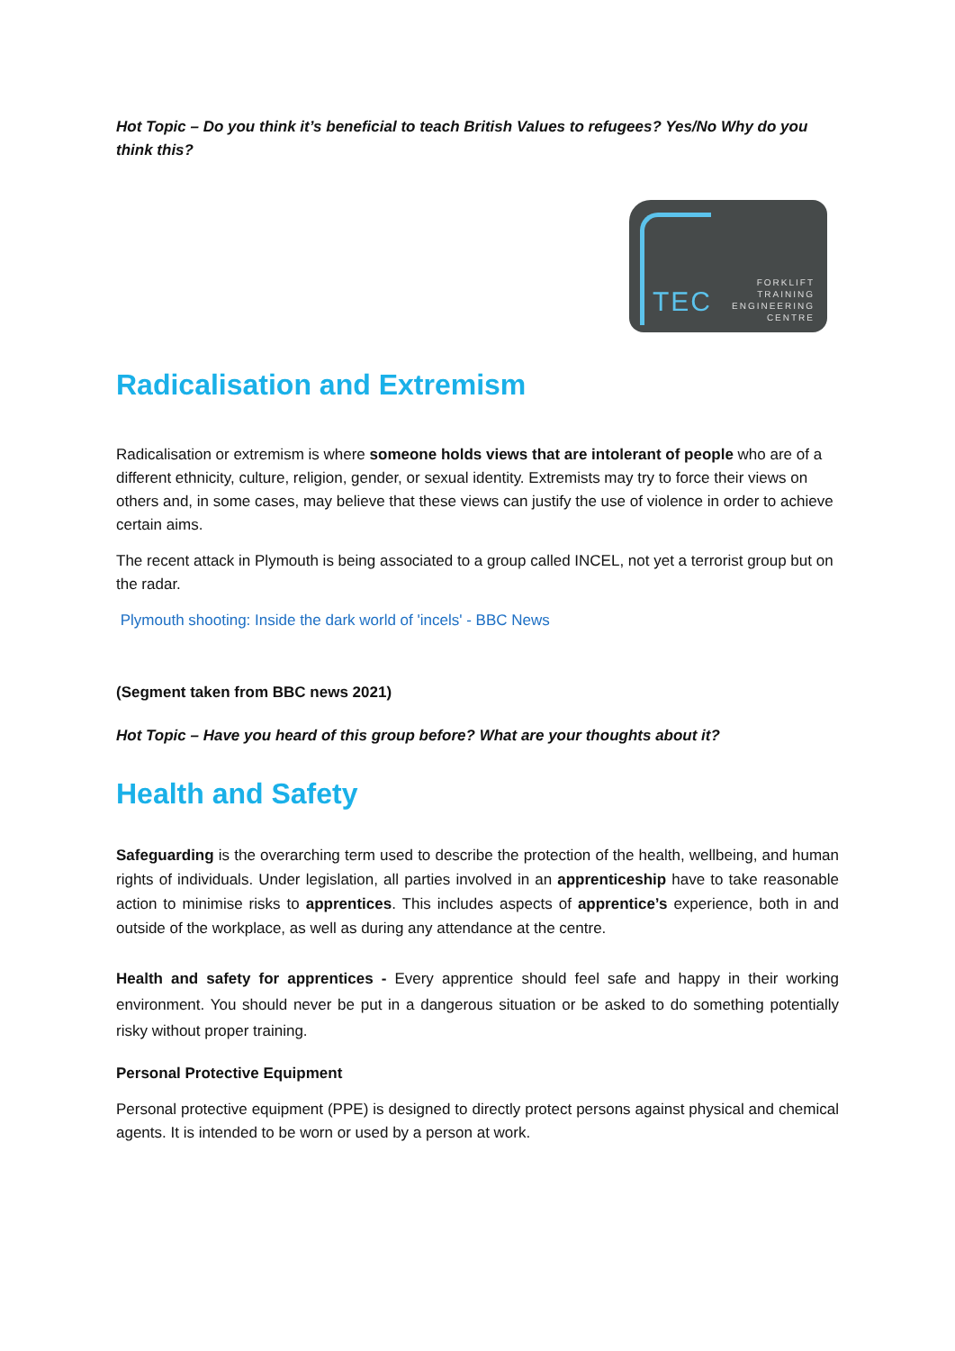Hot Topic – Do you think it’s beneficial to teach British Values to refugees? Yes/No Why do you think this?
TEC
FORKLIFT
TRAINING
ENGINEERING
CENTRE
Radicalisation and Extremism
Radicalisation or extremism is where someone holds views that are intolerant of people who are of a different ethnicity, culture, religion, gender, or sexual identity. Extremists may try to force their views on others and, in some cases, may believe that these views can justify the use of violence in order to achieve certain aims.
The recent attack in Plymouth is being associated to a group called INCEL, not yet a terrorist group but on the radar.
Plymouth shooting: Inside the dark world of 'incels' - BBC News
(Segment taken from BBC news 2021)
Hot Topic – Have you heard of this group before? What are your thoughts about it?
Health and Safety
Safeguarding is the overarching term used to describe the protection of the health, wellbeing, and human rights of individuals. Under legislation, all parties involved in an apprenticeship have to take reasonable action to minimise risks to apprentices. This includes aspects of apprentice’s experience, both in and outside of the workplace, as well as during any attendance at the centre.
Health and safety for apprentices - Every apprentice should feel safe and happy in their working environment. You should never be put in a dangerous situation or be asked to do something potentially risky without proper training.
Personal Protective Equipment
Personal protective equipment (PPE) is designed to directly protect persons against physical and chemical agents. It is intended to be worn or used by a person at work.